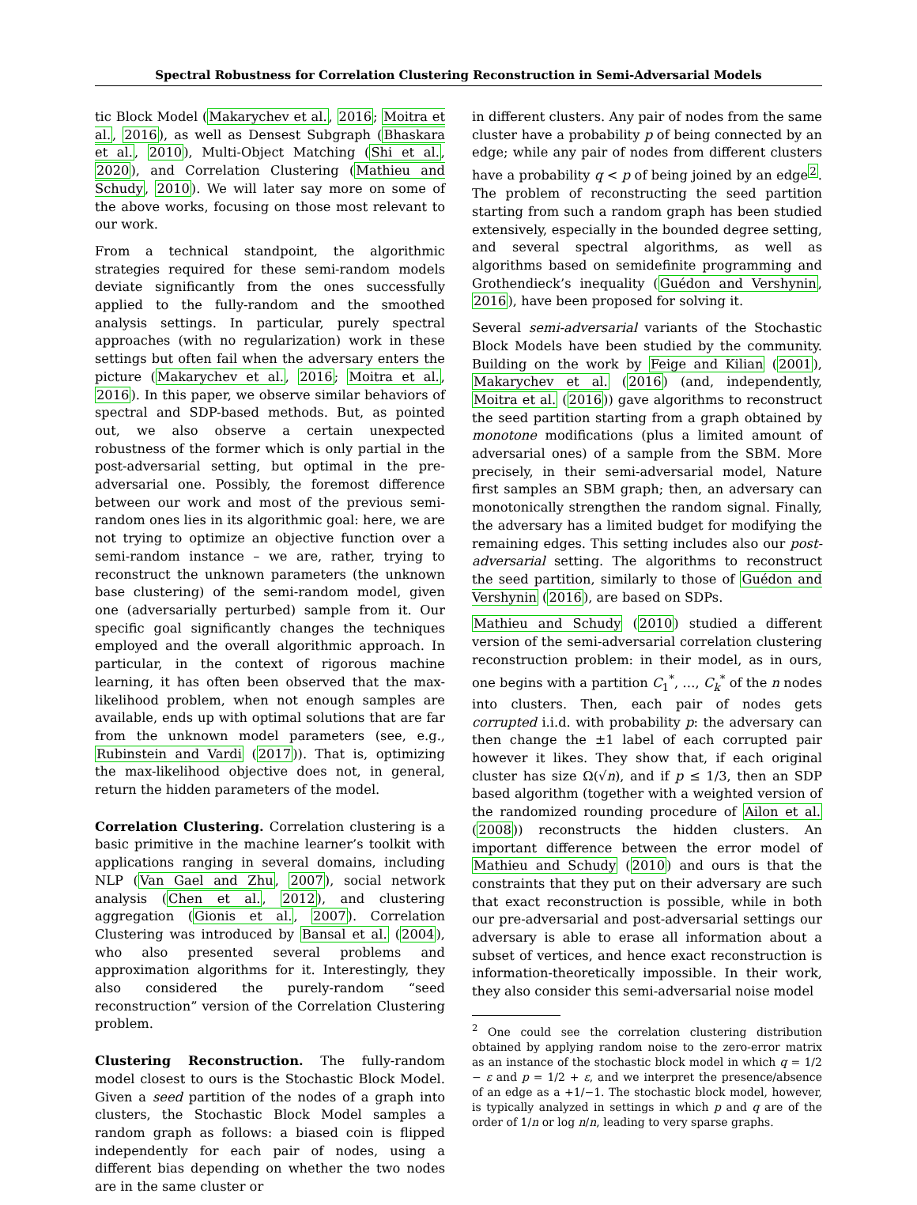Spectral Robustness for Correlation Clustering Reconstruction in Semi-Adversarial Models
tic Block Model (Makarychev et al., 2016; Moitra et al., 2016), as well as Densest Subgraph (Bhaskara et al., 2010), Multi-Object Matching (Shi et al., 2020), and Correlation Clustering (Mathieu and Schudy, 2010). We will later say more on some of the above works, focusing on those most relevant to our work.
From a technical standpoint, the algorithmic strategies required for these semi-random models deviate significantly from the ones successfully applied to the fully-random and the smoothed analysis settings. In particular, purely spectral approaches (with no regularization) work in these settings but often fail when the adversary enters the picture (Makarychev et al., 2016; Moitra et al., 2016). In this paper, we observe similar behaviors of spectral and SDP-based methods. But, as pointed out, we also observe a certain unexpected robustness of the former which is only partial in the post-adversarial setting, but optimal in the pre-adversarial one. Possibly, the foremost difference between our work and most of the previous semi-random ones lies in its algorithmic goal: here, we are not trying to optimize an objective function over a semi-random instance – we are, rather, trying to reconstruct the unknown parameters (the unknown base clustering) of the semi-random model, given one (adversarially perturbed) sample from it. Our specific goal significantly changes the techniques employed and the overall algorithmic approach. In particular, in the context of rigorous machine learning, it has often been observed that the max-likelihood problem, when not enough samples are available, ends up with optimal solutions that are far from the unknown model parameters (see, e.g., Rubinstein and Vardi (2017)). That is, optimizing the max-likelihood objective does not, in general, return the hidden parameters of the model.
Correlation Clustering. Correlation clustering is a basic primitive in the machine learner’s toolkit with applications ranging in several domains, including NLP (Van Gael and Zhu, 2007), social network analysis (Chen et al., 2012), and clustering aggregation (Gionis et al., 2007). Correlation Clustering was introduced by Bansal et al. (2004), who also presented several problems and approximation algorithms for it. Interestingly, they also considered the purely-random “seed reconstruction” version of the Correlation Clustering problem.
Clustering Reconstruction. The fully-random model closest to ours is the Stochastic Block Model. Given a seed partition of the nodes of a graph into clusters, the Stochastic Block Model samples a random graph as follows: a biased coin is flipped independently for each pair of nodes, using a different bias depending on whether the two nodes are in the same cluster or
in different clusters. Any pair of nodes from the same cluster have a probability p of being connected by an edge; while any pair of nodes from different clusters have a probability q < p of being joined by an edge<sup>2</sup>. The problem of reconstructing the seed partition starting from such a random graph has been studied extensively, especially in the bounded degree setting, and several spectral algorithms, as well as algorithms based on semidefinite programming and Grothendieck’s inequality (Guédon and Vershynin, 2016), have been proposed for solving it.
Several semi-adversarial variants of the Stochastic Block Models have been studied by the community. Building on the work by Feige and Kilian (2001), Makarychev et al. (2016) (and, independently, Moitra et al. (2016)) gave algorithms to reconstruct the seed partition starting from a graph obtained by monotone modifications (plus a limited amount of adversarial ones) of a sample from the SBM. More precisely, in their semi-adversarial model, Nature first samples an SBM graph; then, an adversary can monotonically strengthen the random signal. Finally, the adversary has a limited budget for modifying the remaining edges. This setting includes also our post-adversarial setting. The algorithms to reconstruct the seed partition, similarly to those of Guédon and Vershynin (2016), are based on SDPs.
Mathieu and Schudy (2010) studied a different version of the semi-adversarial correlation clustering reconstruction problem: in their model, as in ours, one begins with a partition C<sub>1</sub><sup>*</sup>, …, C<sub>k</sub><sup>*</sup> of the n nodes into clusters. Then, each pair of nodes gets corrupted i.i.d. with probability p: the adversary can then change the ±1 label of each corrupted pair however it likes. They show that, if each original cluster has size Ω(√n), and if p ≤ 1/3, then an SDP based algorithm (together with a weighted version of the randomized rounding procedure of Ailon et al. (2008)) reconstructs the hidden clusters. An important difference between the error model of Mathieu and Schudy (2010) and ours is that the constraints that they put on their adversary are such that exact reconstruction is possible, while in both our pre-adversarial and post-adversarial settings our adversary is able to erase all information about a subset of vertices, and hence exact reconstruction is information-theoretically impossible. In their work, they also consider this semi-adversarial noise model
<sup>2</sup> One could see the correlation clustering distribution obtained by applying random noise to the zero-error matrix as an instance of the stochastic block model in which q = 1/2 − ε and p = 1/2 + ε, and we interpret the presence/absence of an edge as a +1/−1. The stochastic block model, however, is typically analyzed in settings in which p and q are of the order of 1/n or log n/n, leading to very sparse graphs.